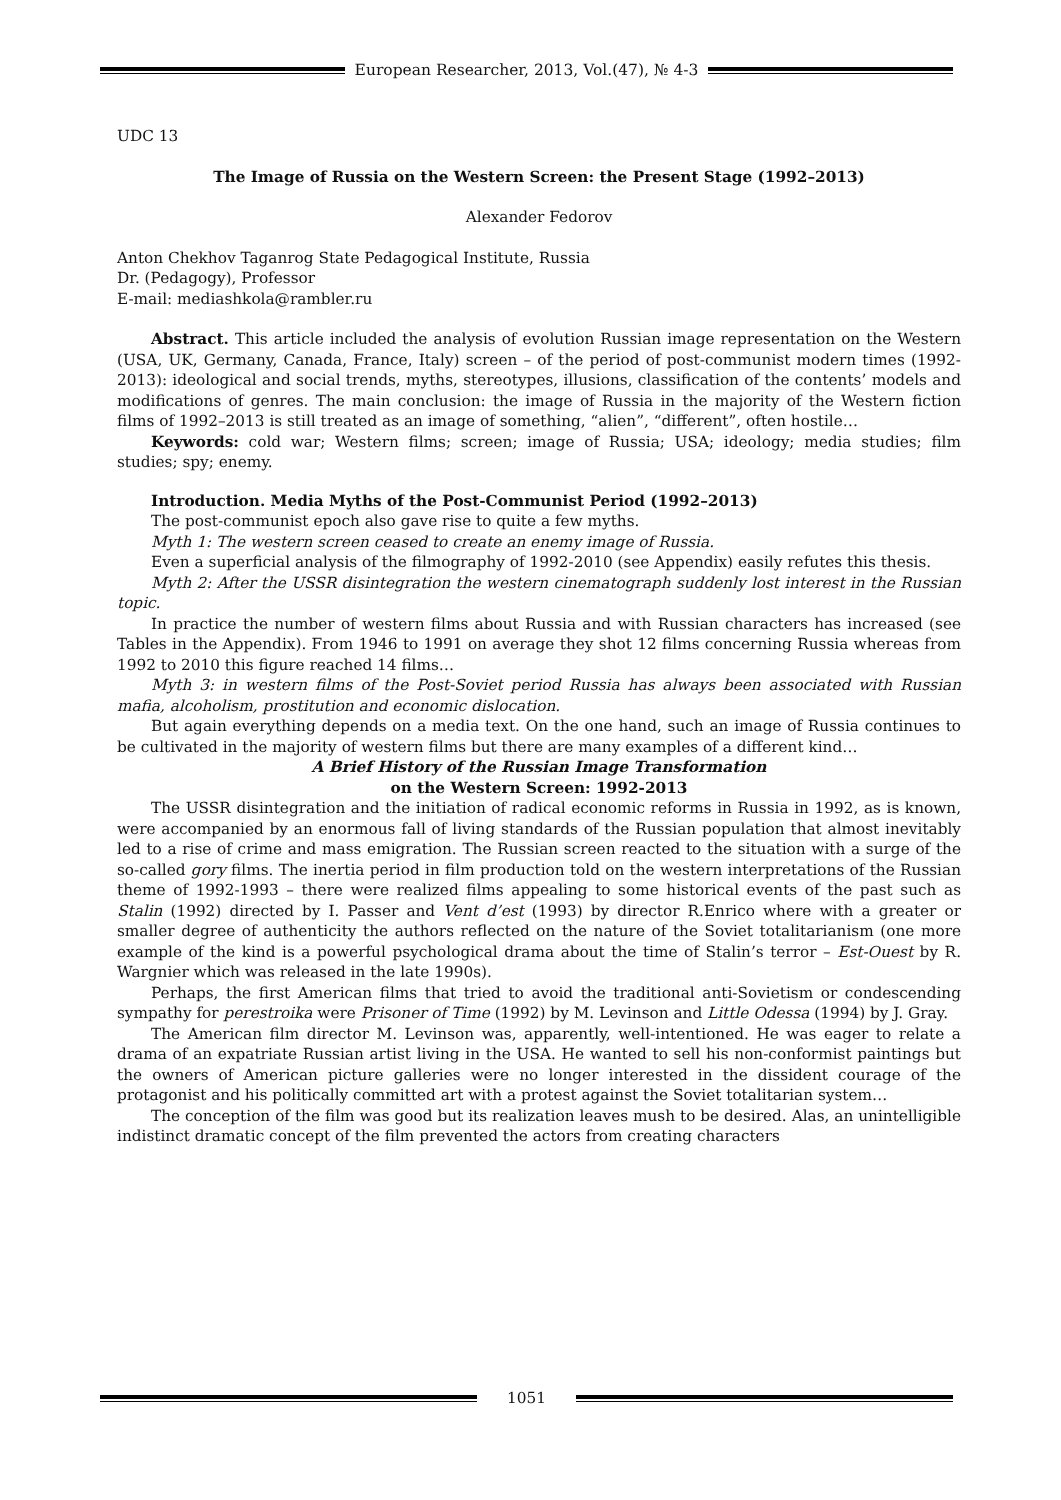European Researcher, 2013, Vol.(47), № 4-3
UDC 13
The Image of Russia on the Western Screen: the Present Stage (1992–2013)
Alexander Fedorov
Anton Chekhov Taganrog State Pedagogical Institute, Russia
Dr. (Pedagogy), Professor
E-mail: mediashkola@rambler.ru
Abstract. This article included the analysis of evolution Russian image representation on the Western (USA, UK, Germany, Canada, France, Italy) screen – of the period of post-communist modern times (1992-2013): ideological and social trends, myths, stereotypes, illusions, classification of the contents’ models and modifications of genres. The main conclusion: the image of Russia in the majority of the Western fiction films of 1992–2013 is still treated as an image of something, “alien”, “different”, often hostile…
Keywords: cold war; Western films; screen; image of Russia; USA; ideology; media studies; film studies; spy; enemy.
Introduction. Media Myths of the Post-Communist Period (1992–2013)
The post-communist epoch also gave rise to quite a few myths.
Myth 1: The western screen ceased to create an enemy image of Russia.
Even a superficial analysis of the filmography of 1992-2010 (see Appendix) easily refutes this thesis.
Myth 2: After the USSR disintegration the western cinematograph suddenly lost interest in the Russian topic.
In practice the number of western films about Russia and with Russian characters has increased (see Tables in the Appendix). From 1946 to 1991 on average they shot 12 films concerning Russia whereas from 1992 to 2010 this figure reached 14 films…
Myth 3: in western films of the Post-Soviet period Russia has always been associated with Russian mafia, alcoholism, prostitution and economic dislocation.
But again everything depends on a media text. On the one hand, such an image of Russia continues to be cultivated in the majority of western films but there are many examples of a different kind…
A Brief History of the Russian Image Transformation
on the Western Screen: 1992-2013
The USSR disintegration and the initiation of radical economic reforms in Russia in 1992, as is known, were accompanied by an enormous fall of living standards of the Russian population that almost inevitably led to a rise of crime and mass emigration. The Russian screen reacted to the situation with a surge of the so-called gory films. The inertia period in film production told on the western interpretations of the Russian theme of 1992-1993 – there were realized films appealing to some historical events of the past such as Stalin (1992) directed by I. Passer and Vent d’est (1993) by director R.Enrico where with a greater or smaller degree of authenticity the authors reflected on the nature of the Soviet totalitarianism (one more example of the kind is a powerful psychological drama about the time of Stalin’s terror – Est-Ouest by R. Wargnier which was released in the late 1990s).
Perhaps, the first American films that tried to avoid the traditional anti-Sovietism or condescending sympathy for perestroika were Prisoner of Time (1992) by M. Levinson and Little Odessa (1994) by J. Gray.
The American film director M. Levinson was, apparently, well-intentioned. He was eager to relate a drama of an expatriate Russian artist living in the USA. He wanted to sell his non-conformist paintings but the owners of American picture galleries were no longer interested in the dissident courage of the protagonist and his politically committed art with a protest against the Soviet totalitarian system…
The conception of the film was good but its realization leaves mush to be desired. Alas, an unintelligible indistinct dramatic concept of the film prevented the actors from creating characters
1051